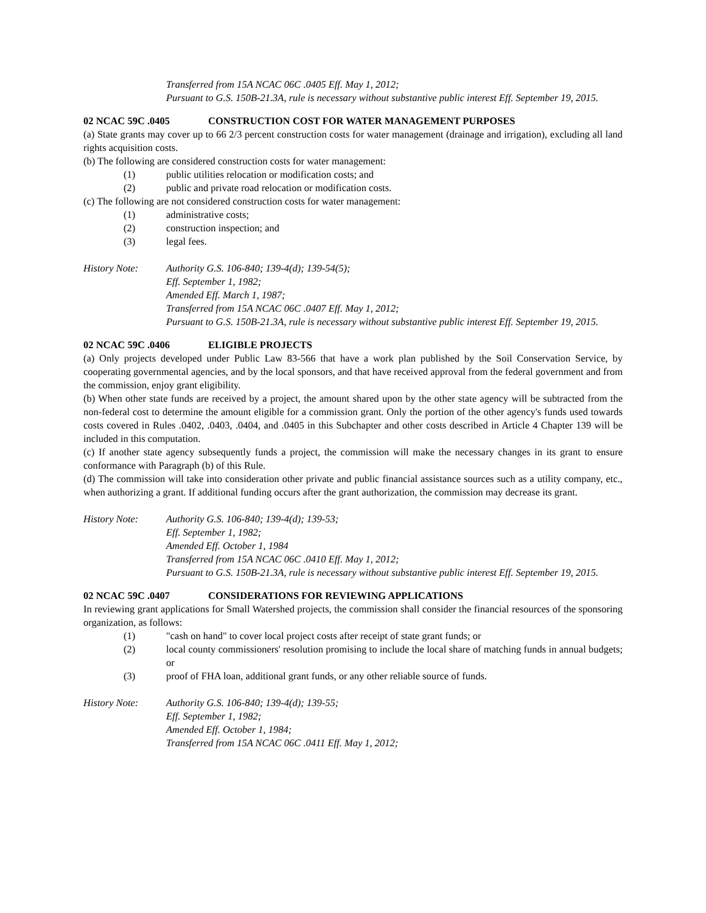Transferred from 15A NCAC 06C .0405 Eff. May 1, 2012;
Pursuant to G.S. 150B-21.3A, rule is necessary without substantive public interest Eff. September 19, 2015.
02 NCAC 59C .0405 CONSTRUCTION COST FOR WATER MANAGEMENT PURPOSES
(a) State grants may cover up to 66 2/3 percent construction costs for water management (drainage and irrigation), excluding all land rights acquisition costs.
(b) The following are considered construction costs for water management:
(1) public utilities relocation or modification costs; and
(2) public and private road relocation or modification costs.
(c) The following are not considered construction costs for water management:
(1) administrative costs;
(2) construction inspection; and
(3) legal fees.
History Note: Authority G.S. 106-840; 139-4(d); 139-54(5);
Eff. September 1, 1982;
Amended Eff. March 1, 1987;
Transferred from 15A NCAC 06C .0407 Eff. May 1, 2012;
Pursuant to G.S. 150B-21.3A, rule is necessary without substantive public interest Eff. September 19, 2015.
02 NCAC 59C .0406 ELIGIBLE PROJECTS
(a) Only projects developed under Public Law 83-566 that have a work plan published by the Soil Conservation Service, by cooperating governmental agencies, and by the local sponsors, and that have received approval from the federal government and from the commission, enjoy grant eligibility.
(b) When other state funds are received by a project, the amount shared upon by the other state agency will be subtracted from the non-federal cost to determine the amount eligible for a commission grant. Only the portion of the other agency's funds used towards costs covered in Rules .0402, .0403, .0404, and .0405 in this Subchapter and other costs described in Article 4 Chapter 139 will be included in this computation.
(c) If another state agency subsequently funds a project, the commission will make the necessary changes in its grant to ensure conformance with Paragraph (b) of this Rule.
(d) The commission will take into consideration other private and public financial assistance sources such as a utility company, etc., when authorizing a grant. If additional funding occurs after the grant authorization, the commission may decrease its grant.
History Note: Authority G.S. 106-840; 139-4(d); 139-53;
Eff. September 1, 1982;
Amended Eff. October 1, 1984
Transferred from 15A NCAC 06C .0410 Eff. May 1, 2012;
Pursuant to G.S. 150B-21.3A, rule is necessary without substantive public interest Eff. September 19, 2015.
02 NCAC 59C .0407 CONSIDERATIONS FOR REVIEWING APPLICATIONS
In reviewing grant applications for Small Watershed projects, the commission shall consider the financial resources of the sponsoring organization, as follows:
(1) "cash on hand" to cover local project costs after receipt of state grant funds; or
(2) local county commissioners' resolution promising to include the local share of matching funds in annual budgets; or
(3) proof of FHA loan, additional grant funds, or any other reliable source of funds.
History Note: Authority G.S. 106-840; 139-4(d); 139-55;
Eff. September 1, 1982;
Amended Eff. October 1, 1984;
Transferred from 15A NCAC 06C .0411 Eff. May 1, 2012;